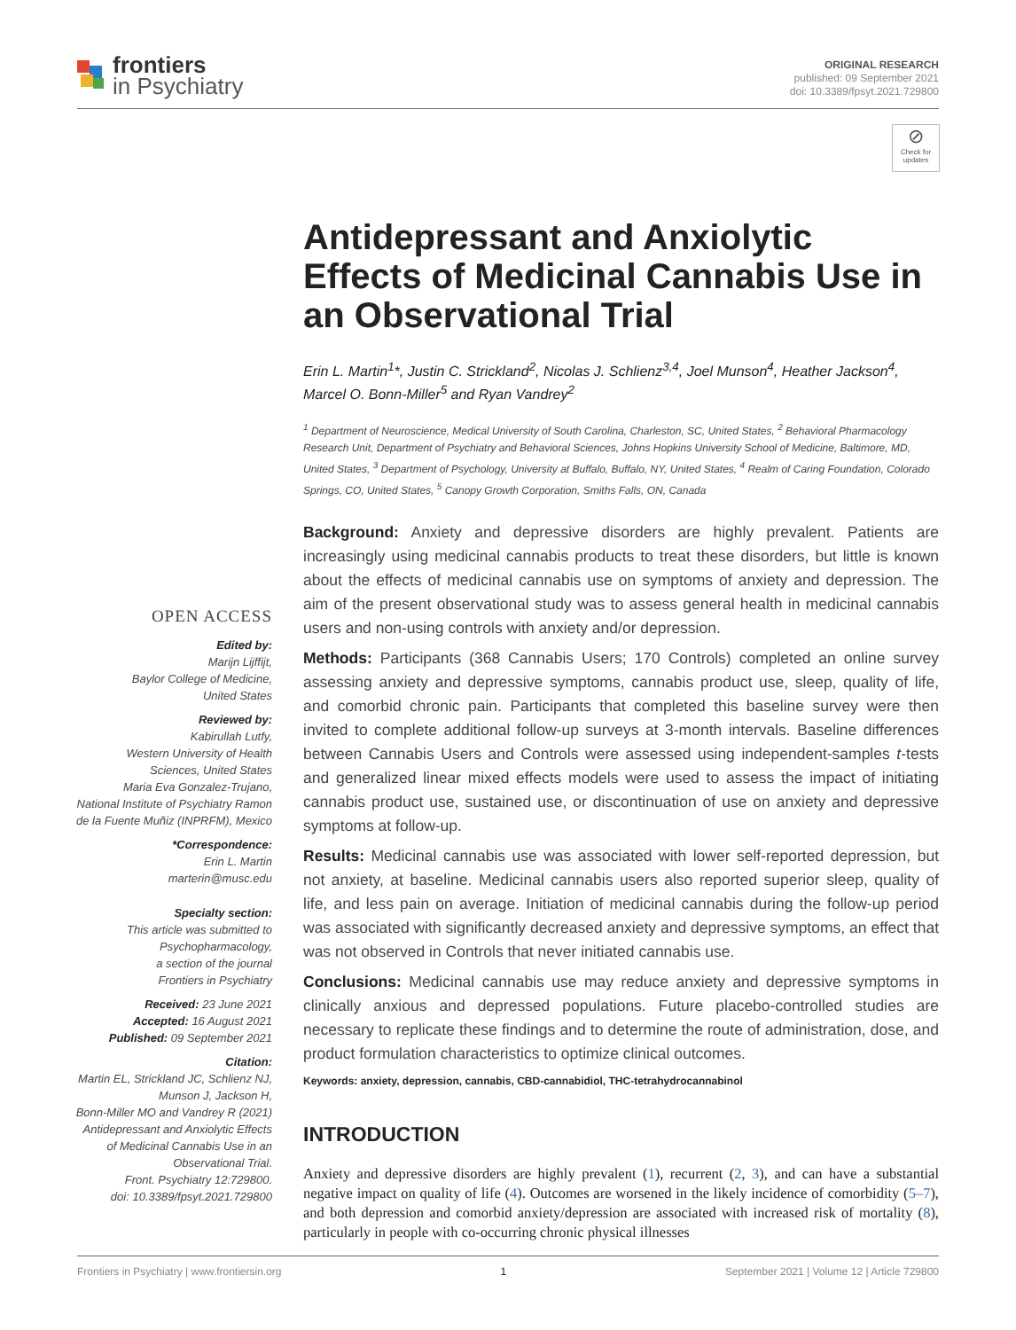frontiers
in Psychiatry
ORIGINAL RESEARCH
published: 09 September 2021
doi: 10.3389/fpsyt.2021.729800
⊘
Check for updates
Antidepressant and Anxiolytic Effects of Medicinal Cannabis Use in an Observational Trial
Erin L. Martin<sup>1</sup>*, Justin C. Strickland<sup>2</sup>, Nicolas J. Schlienz<sup>3,4</sup>, Joel Munson<sup>4</sup>, Heather Jackson<sup>4</sup>, Marcel O. Bonn-Miller<sup>5</sup> and Ryan Vandrey<sup>2</sup>
<sup>1</sup> Department of Neuroscience, Medical University of South Carolina, Charleston, SC, United States, <sup>2</sup> Behavioral Pharmacology Research Unit, Department of Psychiatry and Behavioral Sciences, Johns Hopkins University School of Medicine, Baltimore, MD, United States, <sup>3</sup> Department of Psychology, University at Buffalo, Buffalo, NY, United States, <sup>4</sup> Realm of Caring Foundation, Colorado Springs, CO, United States, <sup>5</sup> Canopy Growth Corporation, Smiths Falls, ON, Canada
Background: Anxiety and depressive disorders are highly prevalent. Patients are increasingly using medicinal cannabis products to treat these disorders, but little is known about the effects of medicinal cannabis use on symptoms of anxiety and depression. The aim of the present observational study was to assess general health in medicinal cannabis users and non-using controls with anxiety and/or depression.
Methods: Participants (368 Cannabis Users; 170 Controls) completed an online survey assessing anxiety and depressive symptoms, cannabis product use, sleep, quality of life, and comorbid chronic pain. Participants that completed this baseline survey were then invited to complete additional follow-up surveys at 3-month intervals. Baseline differences between Cannabis Users and Controls were assessed using independent-samples t-tests and generalized linear mixed effects models were used to assess the impact of initiating cannabis product use, sustained use, or discontinuation of use on anxiety and depressive symptoms at follow-up.
Results: Medicinal cannabis use was associated with lower self-reported depression, but not anxiety, at baseline. Medicinal cannabis users also reported superior sleep, quality of life, and less pain on average. Initiation of medicinal cannabis during the follow-up period was associated with significantly decreased anxiety and depressive symptoms, an effect that was not observed in Controls that never initiated cannabis use.
Conclusions: Medicinal cannabis use may reduce anxiety and depressive symptoms in clinically anxious and depressed populations. Future placebo-controlled studies are necessary to replicate these findings and to determine the route of administration, dose, and product formulation characteristics to optimize clinical outcomes.
Keywords: anxiety, depression, cannabis, CBD-cannabidiol, THC-tetrahydrocannabinol
INTRODUCTION
Anxiety and depressive disorders are highly prevalent (1), recurrent (2, 3), and can have a substantial negative impact on quality of life (4). Outcomes are worsened in the likely incidence of comorbidity (5–7), and both depression and comorbid anxiety/depression are associated with increased risk of mortality (8), particularly in people with co-occurring chronic physical illnesses
OPEN ACCESS
Edited by:
Marijn Lijffijt,
Baylor College of Medicine,
United States
Reviewed by:
Kabirullah Lutfy,
Western University of Health
Sciences, United States
Maria Eva Gonzalez-Trujano,
National Institute of Psychiatry Ramon
de la Fuente Muñiz (INPRFM), Mexico
*Correspondence:
Erin L. Martin
marterin@musc.edu
Specialty section:
This article was submitted to
Psychopharmacology,
a section of the journal
Frontiers in Psychiatry
Received: 23 June 2021
Accepted: 16 August 2021
Published: 09 September 2021
Citation:
Martin EL, Strickland JC, Schlienz NJ,
Munson J, Jackson H,
Bonn-Miller MO and Vandrey R (2021)
Antidepressant and Anxiolytic Effects
of Medicinal Cannabis Use in an
Observational Trial.
Front. Psychiatry 12:729800.
doi: 10.3389/fpsyt.2021.729800
Frontiers in Psychiatry | www.frontiersin.org 1 September 2021 | Volume 12 | Article 729800